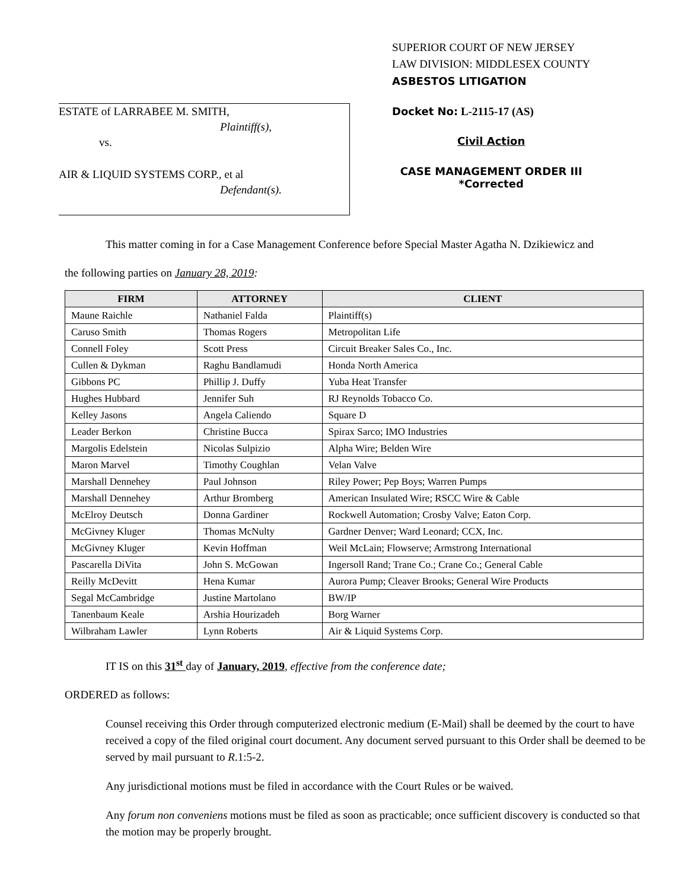ESTATE of LARRABEE M. SMITH,
Plaintiff(s),
vs.
AIR & LIQUID SYSTEMS CORP., et al
Defendant(s).
SUPERIOR COURT OF NEW JERSEY
LAW DIVISION: MIDDLESEX COUNTY
ASBESTOS LITIGATION
Docket No: L-2115-17 (AS)
Civil Action
CASE MANAGEMENT ORDER III
*Corrected
This matter coming in for a Case Management Conference before Special Master Agatha N. Dzikiewicz and
the following parties on January 28, 2019:
| FIRM | ATTORNEY | CLIENT |
| --- | --- | --- |
| Maune Raichle | Nathaniel Falda | Plaintiff(s) |
| Caruso Smith | Thomas Rogers | Metropolitan Life |
| Connell Foley | Scott Press | Circuit Breaker Sales Co., Inc. |
| Cullen & Dykman | Raghu Bandlamudi | Honda North America |
| Gibbons PC | Phillip J. Duffy | Yuba Heat Transfer |
| Hughes Hubbard | Jennifer Suh | RJ Reynolds Tobacco Co. |
| Kelley Jasons | Angela Caliendo | Square D |
| Leader Berkon | Christine Bucca | Spirax Sarco; IMO Industries |
| Margolis Edelstein | Nicolas Sulpizio | Alpha Wire; Belden Wire |
| Maron Marvel | Timothy Coughlan | Velan Valve |
| Marshall Dennehey | Paul Johnson | Riley Power; Pep Boys; Warren Pumps |
| Marshall Dennehey | Arthur Bromberg | American Insulated Wire; RSCC Wire & Cable |
| McElroy Deutsch | Donna Gardiner | Rockwell Automation; Crosby Valve; Eaton Corp. |
| McGivney Kluger | Thomas McNulty | Gardner Denver; Ward Leonard; CCX, Inc. |
| McGivney Kluger | Kevin Hoffman | Weil McLain; Flowserve; Armstrong International |
| Pascarella DiVita | John S. McGowan | Ingersoll Rand; Trane Co.; Crane Co.; General Cable |
| Reilly McDevitt | Hena Kumar | Aurora Pump; Cleaver Brooks; General Wire Products |
| Segal McCambridge | Justine Martolano | BW/IP |
| Tanenbaum Keale | Arshia Hourizadeh | Borg Warner |
| Wilbraham Lawler | Lynn Roberts | Air & Liquid Systems Corp. |
IT IS on this 31<sup>st</sup> day of January, 2019, effective from the conference date;
ORDERED as follows:
Counsel receiving this Order through computerized electronic medium (E-Mail) shall be deemed by the court to have received a copy of the filed original court document. Any document served pursuant to this Order shall be deemed to be served by mail pursuant to R.1:5-2.
Any jurisdictional motions must be filed in accordance with the Court Rules or be waived.
Any forum non conveniens motions must be filed as soon as practicable; once sufficient discovery is conducted so that the motion may be properly brought.